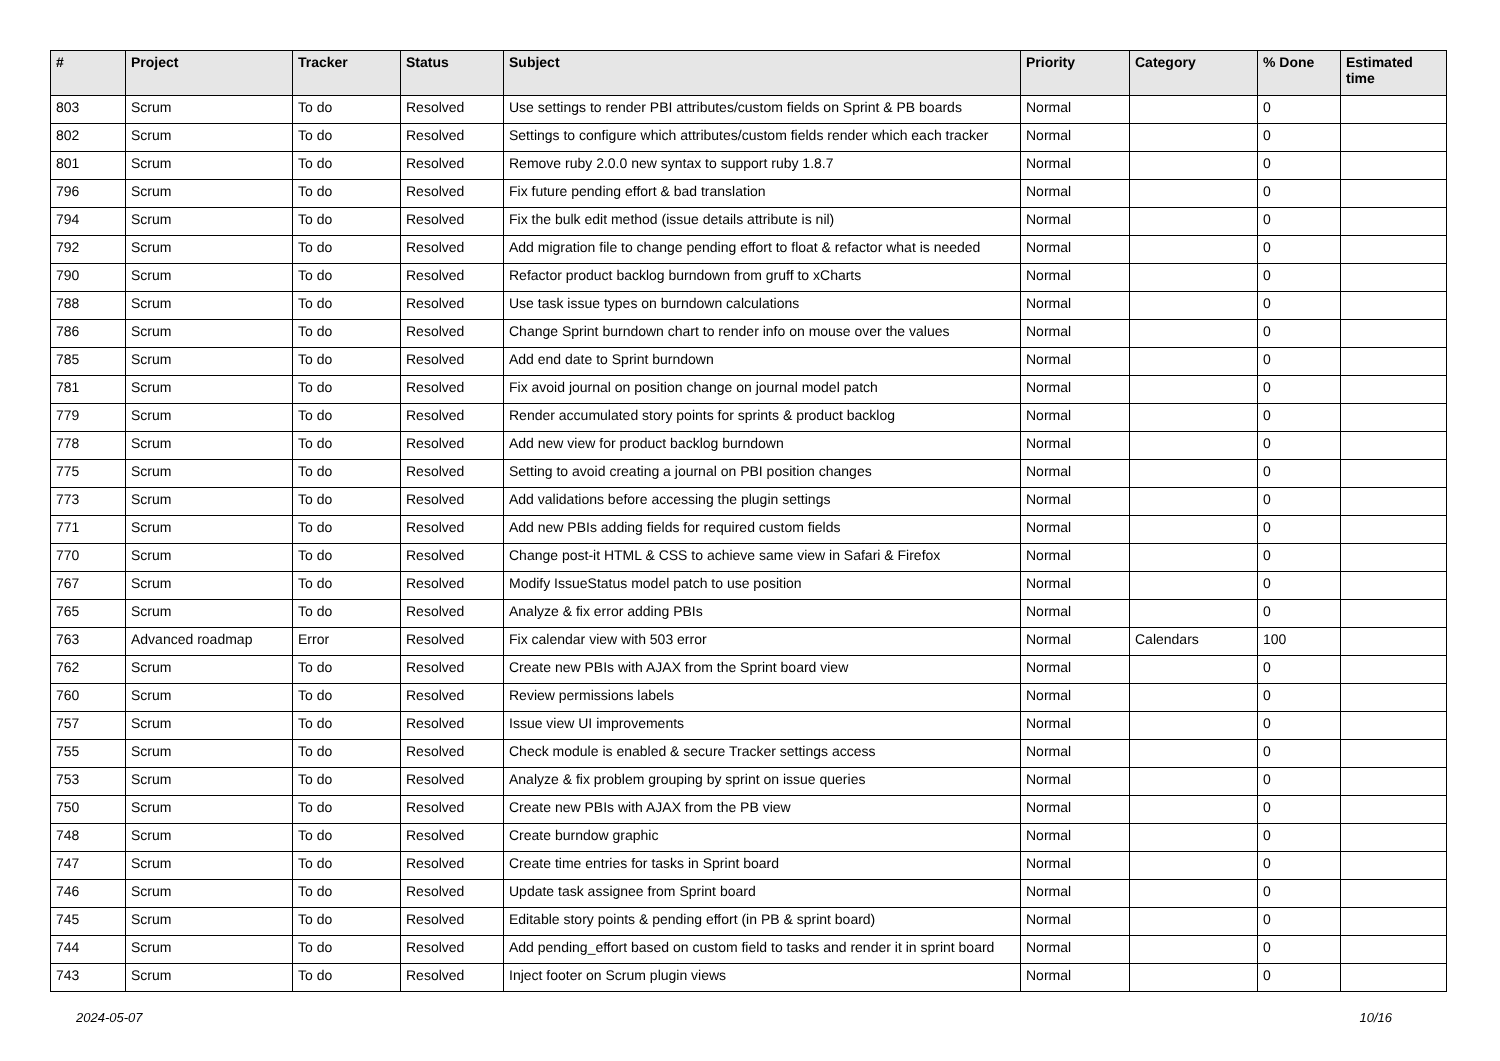| # | Project | Tracker | Status | Subject | Priority | Category | % Done | Estimated time |
| --- | --- | --- | --- | --- | --- | --- | --- | --- |
| 803 | Scrum | To do | Resolved | Use settings to render PBI attributes/custom fields on Sprint & PB boards | Normal | | 0 | |
| 802 | Scrum | To do | Resolved | Settings to configure which attributes/custom fields render which each tracker | Normal | | 0 | |
| 801 | Scrum | To do | Resolved | Remove ruby 2.0.0 new syntax to support ruby 1.8.7 | Normal | | 0 | |
| 796 | Scrum | To do | Resolved | Fix future pending effort & bad translation | Normal | | 0 | |
| 794 | Scrum | To do | Resolved | Fix the bulk edit method (issue details attribute is nil) | Normal | | 0 | |
| 792 | Scrum | To do | Resolved | Add migration file to change pending effort to float & refactor what is needed | Normal | | 0 | |
| 790 | Scrum | To do | Resolved | Refactor product backlog burndown from gruff to xCharts | Normal | | 0 | |
| 788 | Scrum | To do | Resolved | Use task issue types on burndown calculations | Normal | | 0 | |
| 786 | Scrum | To do | Resolved | Change Sprint burndown chart to render info on mouse over the values | Normal | | 0 | |
| 785 | Scrum | To do | Resolved | Add end date to Sprint burndown | Normal | | 0 | |
| 781 | Scrum | To do | Resolved | Fix avoid journal on position change on journal model patch | Normal | | 0 | |
| 779 | Scrum | To do | Resolved | Render accumulated story points for sprints & product backlog | Normal | | 0 | |
| 778 | Scrum | To do | Resolved | Add new view for product backlog burndown | Normal | | 0 | |
| 775 | Scrum | To do | Resolved | Setting to avoid creating a journal on PBI position changes | Normal | | 0 | |
| 773 | Scrum | To do | Resolved | Add validations before accessing the plugin settings | Normal | | 0 | |
| 771 | Scrum | To do | Resolved | Add new PBIs adding fields for required custom fields | Normal | | 0 | |
| 770 | Scrum | To do | Resolved | Change post-it HTML & CSS to achieve same view in Safari & Firefox | Normal | | 0 | |
| 767 | Scrum | To do | Resolved | Modify IssueStatus model patch to use position | Normal | | 0 | |
| 765 | Scrum | To do | Resolved | Analyze & fix error adding PBIs | Normal | | 0 | |
| 763 | Advanced roadmap | Error | Resolved | Fix calendar view with 503 error | Normal | Calendars | 100 | |
| 762 | Scrum | To do | Resolved | Create new PBIs with AJAX from the Sprint board view | Normal | | 0 | |
| 760 | Scrum | To do | Resolved | Review permissions labels | Normal | | 0 | |
| 757 | Scrum | To do | Resolved | Issue view UI improvements | Normal | | 0 | |
| 755 | Scrum | To do | Resolved | Check module is enabled & secure Tracker settings access | Normal | | 0 | |
| 753 | Scrum | To do | Resolved | Analyze & fix problem grouping by sprint on issue queries | Normal | | 0 | |
| 750 | Scrum | To do | Resolved | Create new PBIs with AJAX from the PB view | Normal | | 0 | |
| 748 | Scrum | To do | Resolved | Create burndow graphic | Normal | | 0 | |
| 747 | Scrum | To do | Resolved | Create time entries for tasks in Sprint board | Normal | | 0 | |
| 746 | Scrum | To do | Resolved | Update task assignee from Sprint board | Normal | | 0 | |
| 745 | Scrum | To do | Resolved | Editable story points & pending effort (in PB & sprint board) | Normal | | 0 | |
| 744 | Scrum | To do | Resolved | Add pending_effort based on custom field to tasks and render it in sprint board | Normal | | 0 | |
| 743 | Scrum | To do | Resolved | Inject footer on Scrum plugin views | Normal | | 0 | |
2024-05-07 10/16